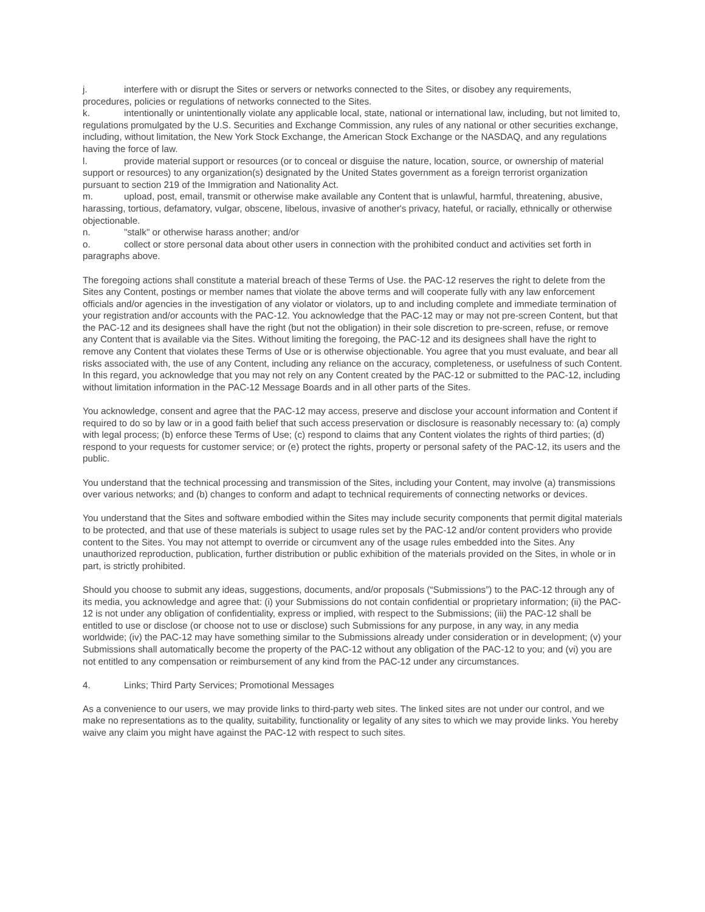j. interfere with or disrupt the Sites or servers or networks connected to the Sites, or disobey any requirements, procedures, policies or regulations of networks connected to the Sites.
k. intentionally or unintentionally violate any applicable local, state, national or international law, including, but not limited to, regulations promulgated by the U.S. Securities and Exchange Commission, any rules of any national or other securities exchange, including, without limitation, the New York Stock Exchange, the American Stock Exchange or the NASDAQ, and any regulations having the force of law.
l. provide material support or resources (or to conceal or disguise the nature, location, source, or ownership of material support or resources) to any organization(s) designated by the United States government as a foreign terrorist organization pursuant to section 219 of the Immigration and Nationality Act.
m. upload, post, email, transmit or otherwise make available any Content that is unlawful, harmful, threatening, abusive, harassing, tortious, defamatory, vulgar, obscene, libelous, invasive of another's privacy, hateful, or racially, ethnically or otherwise objectionable.
n. "stalk" or otherwise harass another; and/or
o. collect or store personal data about other users in connection with the prohibited conduct and activities set forth in paragraphs above.
The foregoing actions shall constitute a material breach of these Terms of Use. the PAC-12 reserves the right to delete from the Sites any Content, postings or member names that violate the above terms and will cooperate fully with any law enforcement officials and/or agencies in the investigation of any violator or violators, up to and including complete and immediate termination of your registration and/or accounts with the PAC-12. You acknowledge that the PAC-12 may or may not pre-screen Content, but that the PAC-12 and its designees shall have the right (but not the obligation) in their sole discretion to pre-screen, refuse, or remove any Content that is available via the Sites. Without limiting the foregoing, the PAC-12 and its designees shall have the right to remove any Content that violates these Terms of Use or is otherwise objectionable. You agree that you must evaluate, and bear all risks associated with, the use of any Content, including any reliance on the accuracy, completeness, or usefulness of such Content. In this regard, you acknowledge that you may not rely on any Content created by the PAC-12 or submitted to the PAC-12, including without limitation information in the PAC-12 Message Boards and in all other parts of the Sites.
You acknowledge, consent and agree that the PAC-12 may access, preserve and disclose your account information and Content if required to do so by law or in a good faith belief that such access preservation or disclosure is reasonably necessary to: (a) comply with legal process; (b) enforce these Terms of Use; (c) respond to claims that any Content violates the rights of third parties; (d) respond to your requests for customer service; or (e) protect the rights, property or personal safety of the PAC-12, its users and the public.
You understand that the technical processing and transmission of the Sites, including your Content, may involve (a) transmissions over various networks; and (b) changes to conform and adapt to technical requirements of connecting networks or devices.
You understand that the Sites and software embodied within the Sites may include security components that permit digital materials to be protected, and that use of these materials is subject to usage rules set by the PAC-12 and/or content providers who provide content to the Sites. You may not attempt to override or circumvent any of the usage rules embedded into the Sites. Any unauthorized reproduction, publication, further distribution or public exhibition of the materials provided on the Sites, in whole or in part, is strictly prohibited.
Should you choose to submit any ideas, suggestions, documents, and/or proposals (“Submissions”) to the PAC-12 through any of its media, you acknowledge and agree that: (i) your Submissions do not contain confidential or proprietary information; (ii) the PAC-12 is not under any obligation of confidentiality, express or implied, with respect to the Submissions; (iii) the PAC-12 shall be entitled to use or disclose (or choose not to use or disclose) such Submissions for any purpose, in any way, in any media worldwide; (iv) the PAC-12 may have something similar to the Submissions already under consideration or in development; (v) your Submissions shall automatically become the property of the PAC-12 without any obligation of the PAC-12 to you; and (vi) you are not entitled to any compensation or reimbursement of any kind from the PAC-12 under any circumstances.
4. Links; Third Party Services; Promotional Messages
As a convenience to our users, we may provide links to third-party web sites. The linked sites are not under our control, and we make no representations as to the quality, suitability, functionality or legality of any sites to which we may provide links. You hereby waive any claim you might have against the PAC-12 with respect to such sites.